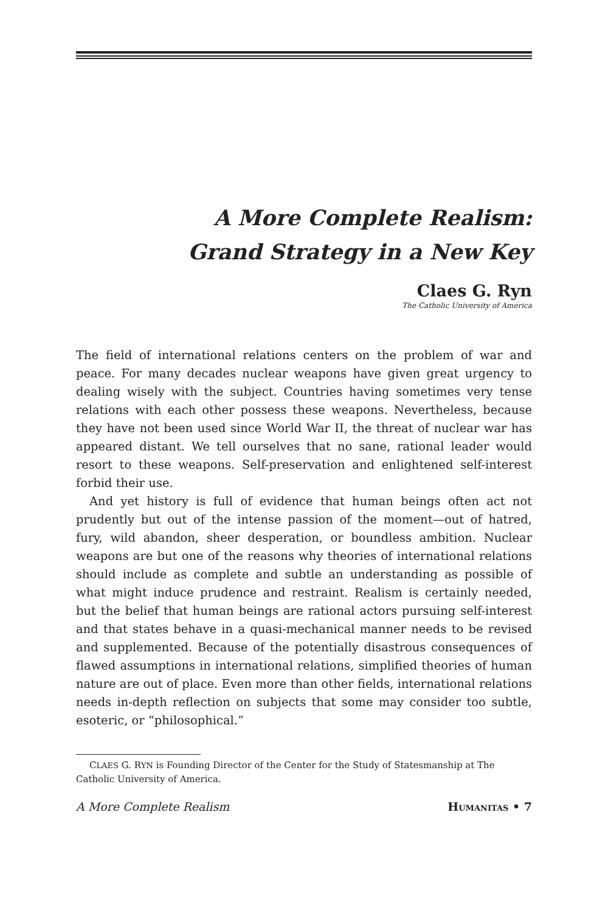A More Complete Realism:
Grand Strategy in a New Key
Claes G. Ryn
The Catholic University of America
The field of international relations centers on the problem of war and peace. For many decades nuclear weapons have given great urgency to dealing wisely with the subject. Countries having sometimes very tense relations with each other possess these weapons. Nevertheless, because they have not been used since World War II, the threat of nuclear war has appeared distant. We tell ourselves that no sane, rational leader would resort to these weapons. Self-preservation and enlightened self-interest forbid their use.
And yet history is full of evidence that human beings often act not prudently but out of the intense passion of the moment—out of hatred, fury, wild abandon, sheer desperation, or boundless ambition. Nuclear weapons are but one of the reasons why theories of international relations should include as complete and subtle an understanding as possible of what might induce prudence and restraint. Realism is certainly needed, but the belief that human beings are rational actors pursuing self-interest and that states behave in a quasi-mechanical manner needs to be revised and supplemented. Because of the potentially disastrous consequences of flawed assumptions in international relations, simplified theories of human nature are out of place. Even more than other fields, international relations needs in-depth reflection on subjects that some may consider too subtle, esoteric, or “philosophical.”
CLAES G. RYN is Founding Director of the Center for the Study of Statesmanship at The Catholic University of America.
A More Complete Realism HUMANITAS • 7